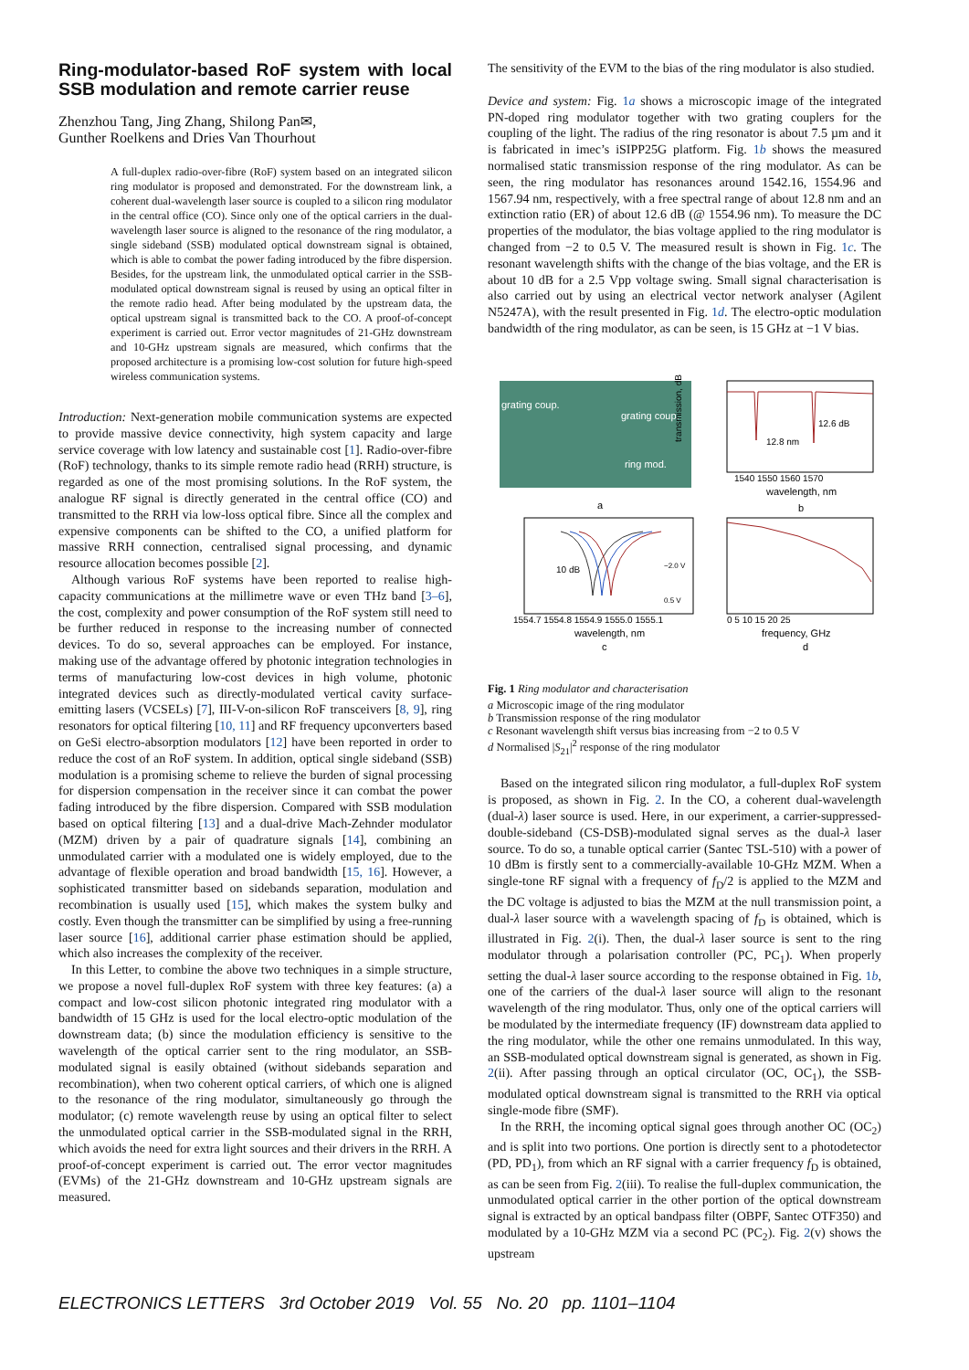Ring-modulator-based RoF system with local SSB modulation and remote carrier reuse
Zhenzhou Tang, Jing Zhang, Shilong Pan✉,
Gunther Roelkens and Dries Van Thourhout
A full-duplex radio-over-fibre (RoF) system based on an integrated silicon ring modulator is proposed and demonstrated. For the downstream link, a coherent dual-wavelength laser source is coupled to a silicon ring modulator in the central office (CO). Since only one of the optical carriers in the dual-wavelength laser source is aligned to the resonance of the ring modulator, a single sideband (SSB) modulated optical downstream signal is obtained, which is able to combat the power fading introduced by the fibre dispersion. Besides, for the upstream link, the unmodulated optical carrier in the SSB-modulated optical downstream signal is reused by using an optical filter in the remote radio head. After being modulated by the upstream data, the optical upstream signal is transmitted back to the CO. A proof-of-concept experiment is carried out. Error vector magnitudes of 21-GHz downstream and 10-GHz upstream signals are measured, which confirms that the proposed architecture is a promising low-cost solution for future high-speed wireless communication systems.
Introduction: Next-generation mobile communication systems are expected to provide massive device connectivity, high system capacity and large service coverage with low latency and sustainable cost [1]. Radio-over-fibre (RoF) technology, thanks to its simple remote radio head (RRH) structure, is regarded as one of the most promising solutions. In the RoF system, the analogue RF signal is directly generated in the central office (CO) and transmitted to the RRH via low-loss optical fibre. Since all the complex and expensive components can be shifted to the CO, a unified platform for massive RRH connection, centralised signal processing, and dynamic resource allocation becomes possible [2].
Although various RoF systems have been reported to realise high-capacity communications at the millimetre wave or even THz band [3–6], the cost, complexity and power consumption of the RoF system still need to be further reduced in response to the increasing number of connected devices. To do so, several approaches can be employed. For instance, making use of the advantage offered by photonic integration technologies in terms of manufacturing low-cost devices in high volume, photonic integrated devices such as directly-modulated vertical cavity surface-emitting lasers (VCSELs) [7], III-V-on-silicon RoF transceivers [8, 9], ring resonators for optical filtering [10, 11] and RF frequency upconverters based on GeSi electro-absorption modulators [12] have been reported in order to reduce the cost of an RoF system. In addition, optical single sideband (SSB) modulation is a promising scheme to relieve the burden of signal processing for dispersion compensation in the receiver since it can combat the power fading introduced by the fibre dispersion. Compared with SSB modulation based on optical filtering [13] and a dual-drive Mach-Zehnder modulator (MZM) driven by a pair of quadrature signals [14], combining an unmodulated carrier with a modulated one is widely employed, due to the advantage of flexible operation and broad bandwidth [15, 16]. However, a sophisticated transmitter based on sidebands separation, modulation and recombination is usually used [15], which makes the system bulky and costly. Even though the transmitter can be simplified by using a free-running laser source [16], additional carrier phase estimation should be applied, which also increases the complexity of the receiver.
In this Letter, to combine the above two techniques in a simple structure, we propose a novel full-duplex RoF system with three key features: (a) a compact and low-cost silicon photonic integrated ring modulator with a bandwidth of 15 GHz is used for the local electro-optic modulation of the downstream data; (b) since the modulation efficiency is sensitive to the wavelength of the optical carrier sent to the ring modulator, an SSB-modulated signal is easily obtained (without sidebands separation and recombination), when two coherent optical carriers, of which one is aligned to the resonance of the ring modulator, simultaneously go through the modulator; (c) remote wavelength reuse by using an optical filter to select the unmodulated optical carrier in the SSB-modulated signal in the RRH, which avoids the need for extra light sources and their drivers in the RRH. A proof-of-concept experiment is carried out. The error vector magnitudes (EVMs) of the 21-GHz downstream and 10-GHz upstream signals are measured.
The sensitivity of the EVM to the bias of the ring modulator is also studied.
Device and system: Fig. 1a shows a microscopic image of the integrated PN-doped ring modulator together with two grating couplers for the coupling of the light. The radius of the ring resonator is about 7.5 µm and it is fabricated in imec’s iSIPP25G platform. Fig. 1b shows the measured normalised static transmission response of the ring modulator. As can be seen, the ring modulator has resonances around 1542.16, 1554.96 and 1567.94 nm, respectively, with a free spectral range of about 12.8 nm and an extinction ratio (ER) of about 12.6 dB (@ 1554.96 nm). To measure the DC properties of the modulator, the bias voltage applied to the ring modulator is changed from −2 to 0.5 V. The measured result is shown in Fig. 1c. The resonant wavelength shifts with the change of the bias voltage, and the ER is about 10 dB for a 2.5 Vpp voltage swing. Small signal characterisation is also carried out by using an electrical vector network analyser (Agilent N5247A), with the result presented in Fig. 1d. The electro-optic modulation bandwidth of the ring modulator, as can be seen, is 15 GHz at −1 V bias.
grating coup.
grating coup.
ring mod.
a
12.8 nm
12.6 dB
1540 1550 1560 1570
wavelength, nm
b
transmission, dB
10 dB
−2.0 V
0.5 V
1554.7 1554.8 1554.9 1555.0 1555.1
wavelength, nm
c
0 5 10 15 20 25
frequency, GHz
d
Fig. 1 Ring modulator and characterisation
a Microscopic image of the ring modulator
b Transmission response of the ring modulator
c Resonant wavelength shift versus bias increasing from −2 to 0.5 V
d Normalised |S<sub>21</sub>|<sup>2</sup> response of the ring modulator
Based on the integrated silicon ring modulator, a full-duplex RoF system is proposed, as shown in Fig. 2. In the CO, a coherent dual-wavelength (dual-λ) laser source is used. Here, in our experiment, a carrier-suppressed-double-sideband (CS-DSB)-modulated signal serves as the dual-λ laser source. To do so, a tunable optical carrier (Santec TSL-510) with a power of 10 dBm is firstly sent to a commercially-available 10-GHz MZM. When a single-tone RF signal with a frequency of f<sub>D</sub>/2 is applied to the MZM and the DC voltage is adjusted to bias the MZM at the null transmission point, a dual-λ laser source with a wavelength spacing of f<sub>D</sub> is obtained, which is illustrated in Fig. 2(i). Then, the dual-λ laser source is sent to the ring modulator through a polarisation controller (PC, PC<sub>1</sub>). When properly setting the dual-λ laser source according to the response obtained in Fig. 1b, one of the carriers of the dual-λ laser source will align to the resonant wavelength of the ring modulator. Thus, only one of the optical carriers will be modulated by the intermediate frequency (IF) downstream data applied to the ring modulator, while the other one remains unmodulated. In this way, an SSB-modulated optical downstream signal is generated, as shown in Fig. 2(ii). After passing through an optical circulator (OC, OC<sub>1</sub>), the SSB-modulated optical downstream signal is transmitted to the RRH via optical single-mode fibre (SMF).
In the RRH, the incoming optical signal goes through another OC (OC<sub>2</sub>) and is split into two portions. One portion is directly sent to a photodetector (PD, PD<sub>1</sub>), from which an RF signal with a carrier frequency f<sub>D</sub> is obtained, as can be seen from Fig. 2(iii). To realise the full-duplex communication, the unmodulated optical carrier in the other portion of the optical downstream signal is extracted by an optical bandpass filter (OBPF, Santec OTF350) and modulated by a 10-GHz MZM via a second PC (PC<sub>2</sub>). Fig. 2(v) shows the upstream
ELECTRONICS LETTERS 3rd October 2019 Vol. 55 No. 20 pp. 1101–1104